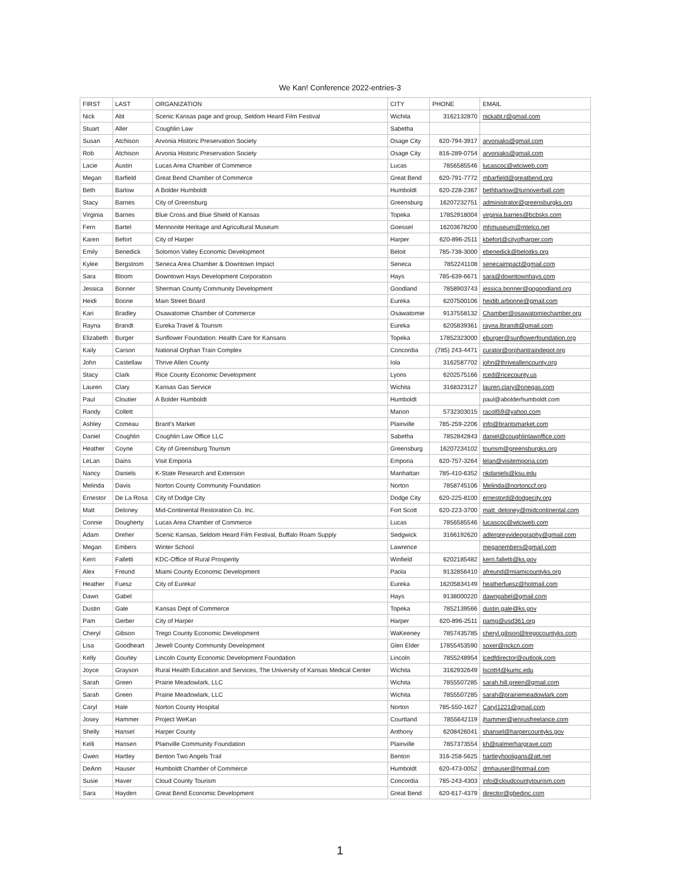We Kan! Conference 2022-entries-3
| FIRST | LAST | ORGANIZATION | CITY | PHONE | EMAIL |
| --- | --- | --- | --- | --- | --- |
| Nick | Abt | Scenic Kansas page and group, Seldom Heard Film Festival | Wichita | 3162132870 | nickabt.r@gmail.com |
| Stuart | Aller | Coughlin Law | Sabetha | | |
| Susan | Atchison | Arvonia Historic Preservation Society | Osage City | 620-794-3917 | arvoniaks@gmail.com |
| Rob | Atchison | Arvonia Historic Preservation Society | Osage City | 816-289-0754 | arvoniaks@gmail.com |
| Lacie | Austin | Lucas Area Chamber of Commerce | Lucas | 7856585546 | lucascoc@wtciweb.com |
| Megan | Barfield | Great Bend Chamber of Commerce | Great Bend | 620-791-7772 | mbarfield@greatbend.org |
| Beth | Barlow | A Bolder Humboldt | Humboldt | 620-228-2367 | bethbarlow@turnoverball.com |
| Stacy | Barnes | City of Greensburg | Greensburg | 16207232751 | administrator@greensburgks.org |
| Virginia | Barnes | Blue Cross and Blue Shield of Kansas | Topeka | 17852918004 | virginia.barnes@bcbsks.com |
| Fern | Bartel | Mennonite Heritage and Agricultural Museum | Goessel | 16203678200 | mhmuseum@mtelco.net |
| Karen | Befort | City of Harper | Harper | 620-896-2511 | kbefort@cityofharper.com |
| Emily | Benedick | Solomon Valley Economic Development | Beloit | 785-738-3000 | ebenedick@beloitks.org |
| Kylee | Bergstrom | Seneca Area Chamber & Downtown Impact | Seneca | 7852241108 | senecaimpact@gmail.com |
| Sara | Bloom | Downtown Hays Development Corporation | Hays | 785-639-6671 | sara@downtownhays.com |
| Jessica | Bonner | Sherman County Community Development | Goodland | 7858903743 | jessica.bonner@gogoodland.org |
| Heidi | Boone | Main Street Board | Eureka | 6207500106 | heidib.arbonne@gmail.com |
| Kari | Bradley | Osawatomie Chamber of Commerce | Osawatomie | 9137558132 | Chamber@osawatomiechamber.org |
| Rayna | Brandt | Eureka Travel & Tourism | Eureka | 6205839361 | rayna.lbrandt@gmail.com |
| Elizabeth | Burger | Sunflower Foundation: Health Care for Kansans | Topeka | 17852323000 | eburger@sunflowerfoundation.org |
| Kaily | Carson | National Orphan Train Complex | Concordia | (785) 243-4471 | curator@orphantraindepot.org |
| John | Castellaw | Thrive Allen County | Iola | 3162587702 | john@thriveallencounty.org |
| Stacy | Clark | Rice County Economic Development | Lyons | 6202575166 | rced@ricecounty.us |
| Lauren | Clary | Kansas Gas Service | Wichita | 3168323127 | lauren.clary@onegas.com |
| Paul | Cloutier | A Bolder Humboldt | Humboldt | | paul@abolderhumboldt.com |
| Randy | Collett | | Marion | 5732303015 | racoll59@yahoo.com |
| Ashley | Comeau | Brant's Market | Plainville | 785-259-2206 | info@brantsmarket.com |
| Daniel | Coughlin | Coughlin Law Office LLC | Sabetha | 7852842843 | daniel@coughlinlawoffice.com |
| Heather | Coyne | City of Greensburg Tourism | Greensburg | 16207234102 | tourism@greensburgks.org |
| LeLan | Dains | Visit Emporia | Emporia | 620-757-3264 | lelan@visitemporia.com |
| Nancy | Daniels | K-State Research and Extension | Manhattan | 785-410-6352 | nkdaniels@ksu.edu |
| Melinda | Davis | Norton County Community Foundation | Norton | 7858745106 | Melinda@nortonccf.org |
| Ernestor | De La Rosa | City of Dodge City | Dodge City | 620-225-8100 | ernestord@dodgecity.org |
| Matt | Deloney | Mid-Continental Restoration Co. Inc. | Fort Scott | 620-223-3700 | matt_deloney@midcontinental.com |
| Connie | Dougherty | Lucas Area Chamber of Commerce | Lucas | 7856585546 | lucascoc@wtciweb.com |
| Adam | Dreher | Scenic Kansas, Seldom Heard Film Festival, Buffalo Roam Supply | Sedgwick | 3166192620 | adlergreyvideography@gmail.com |
| Megan | Embers | Winter School | Lawrence | | meganembers@gmail.com |
| Kerri | Falletti | KDC-Office of Rural Prosperity | Winfield | 6202185482 | kerri.falletti@ks.gov |
| Alex | Freund | Miami County Economic Development | Paola | 9132856410 | afreund@miamicountyks.org |
| Heather | Fuesz | City of Eureka! | Eureka | 16205834149 | heatherfuesz@hotmail.com |
| Dawn | Gabel | | Hays | 9138000220 | dawngabel@gmail.com |
| Dustin | Gale | Kansas Dept of Commerce | Topeka | 7852139566 | dustin.gale@ks.gov |
| Pam | Gerber | City of Harper | Harper | 620-896-2511 | pamg@usd361.org |
| Cheryl | Gibson | Trego County Economic Development | WaKeeney | 7857435785 | cheryl.gibson@tregocountyks.com |
| Lisa | Goodheart | Jewell County Community Development | Glen Elder | 17855453590 | soxer@nckcn.com |
| Kelly | Gourley | Lincoln County Economic Development Foundation | Lincoln | 7855248954 | lcedfdirector@outlook.com |
| Joyce | Grayson | Rural Health Education and Services, The University of Kansas Medical Center | Wichita | 3162932649 | lscott4@kumc.edu |
| Sarah | Green | Prairie Meadowlark, LLC | Wichita | 7855507285 | sarah.hill.green@gmail.com |
| Sarah | Green | Prairie Meadowlark, LLC | Wichita | 7855507285 | sarah@prairiemeadowlark.com |
| Caryl | Hale | Norton County Hospital | Norton | 785-550-1627 | Caryl1221@gmail.com |
| Josey | Hammer | Project WeKan | Courtland | 7855642119 | jhammer@jenrusfreelance.com |
| Shelly | Hansel | Harper County | Anthony | 6208426041 | shansel@harpercountyks.gov |
| Kelli | Hansen | Plainville Community Foundation | Plainville | 7857373554 | kh@palmerhargrave.com |
| Gwen | Hartley | Benton Two Angels Trail | Benton | 316-258-5625 | hartleyhooligans@att.net |
| DeAnn | Hauser | Humboldt Chamber of Commerce | Humboldt | 620-473-0052 | dmhauser@hotmail.com |
| Susie | Haver | Cloud County Tourism | Concordia | 785-243-4303 | info@cloudcountytourism.com |
| Sara | Hayden | Great Bend Economic Development | Great Bend | 620-617-4379 | director@gbedinc.com |
1